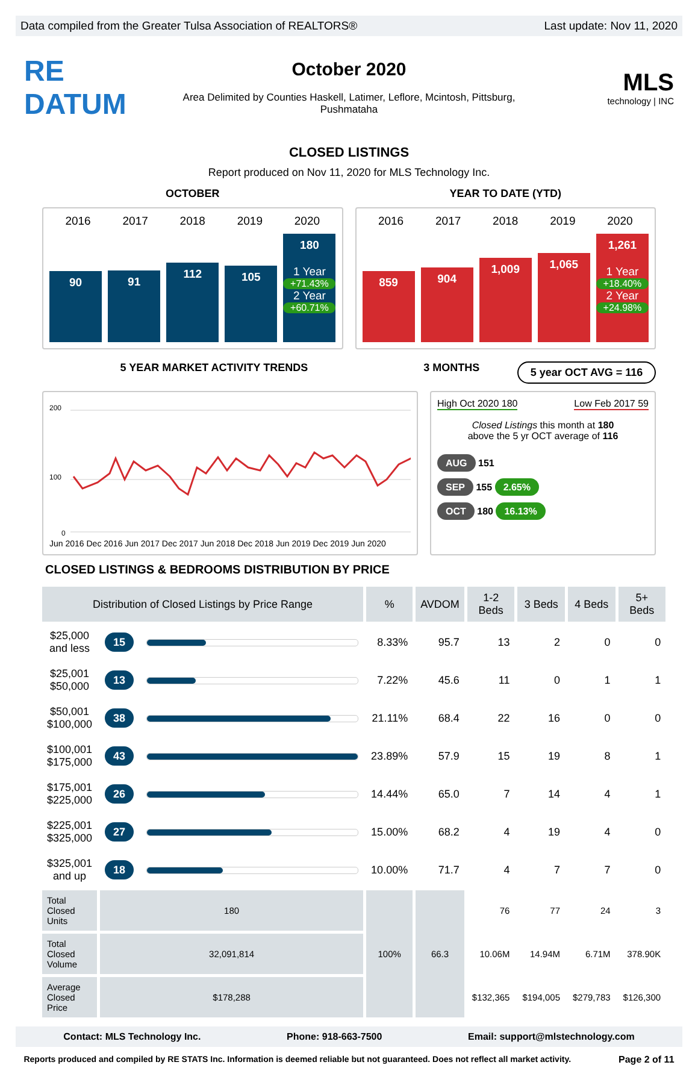Data compiled from the Greater Tulsa Association of REALTORS® Last update: Nov 11, 2020
RE DATUM
October 2020
Area Delimited by Counties Haskell, Latimer, Leflore, Mcintosh, Pittsburg, Pushmataha
MLS
technology | INC
CLOSED LISTINGS
Report produced on Nov 11, 2020 for MLS Technology Inc.
OCTOBER YEAR TO DATE (YTD)
2016 2017 2018 2019 2020
90
91
112
105
180
1 Year
+71.43%
2 Year
+60.71%
2016 2017 2018 2019 2020
859
904
1,009
1,065
1,261
1 Year
+18.40%
2 Year
+24.98%
5 YEAR MARKET ACTIVITY TRENDS 3 MONTHS
5 year OCT AVG = 116
200
100
0
Jun 2016 Dec 2016 Jun 2017 Dec 2017 Jun 2018 Dec 2018 Jun 2019 Dec 2019 Jun 2020
High Oct 2020 180 Low Feb 2017 59
Closed Listings this month at 180
above the 5 yr OCT average of 116
AUG 151
SEP 155 2.65%
OCT 180 16.13%
CLOSED LISTINGS & BEDROOMS DISTRIBUTION BY PRICE
| Distribution of Closed Listings by Price Range | | | % | AVDOM | 1-2 Beds | 3 Beds | 4 Beds | 5+ Beds |
| --- | --- | --- | --- | --- | --- | --- | --- | --- |
| $25,000 and less | 15 | | 8.33% | 95.7 | 13 | 2 | 0 | 0 |
| $25,001 $50,000 | 13 | | 7.22% | 45.6 | 11 | 0 | 1 | 1 |
| $50,001 $100,000 | 38 | | 21.11% | 68.4 | 22 | 16 | 0 | 0 |
| $100,001 $175,000 | 43 | | 23.89% | 57.9 | 15 | 19 | 8 | 1 |
| $175,001 $225,000 | 26 | | 14.44% | 65.0 | 7 | 14 | 4 | 1 |
| $225,001 $325,000 | 27 | | 15.00% | 68.2 | 4 | 19 | 4 | 0 |
| $325,001 and up | 18 | | 10.00% | 71.7 | 4 | 7 | 7 | 0 |
| Total Closed Units | 180 | | 100% | 66.3 | 76 | 77 | 24 | 3 |
| Total Closed Volume | 32,091,814 | | | | 10.06M | 14.94M | 6.71M | 378.90K |
| Average Closed Price | $178,288 | | | | $132,365 | $194,005 | $279,783 | $126,300 |
Contact: MLS Technology Inc. Phone: 918-663-7500 Email: support@mlstechnology.com
Reports produced and compiled by RE STATS Inc. Information is deemed reliable but not guaranteed. Does not reflect all market activity. Page 2 of 11